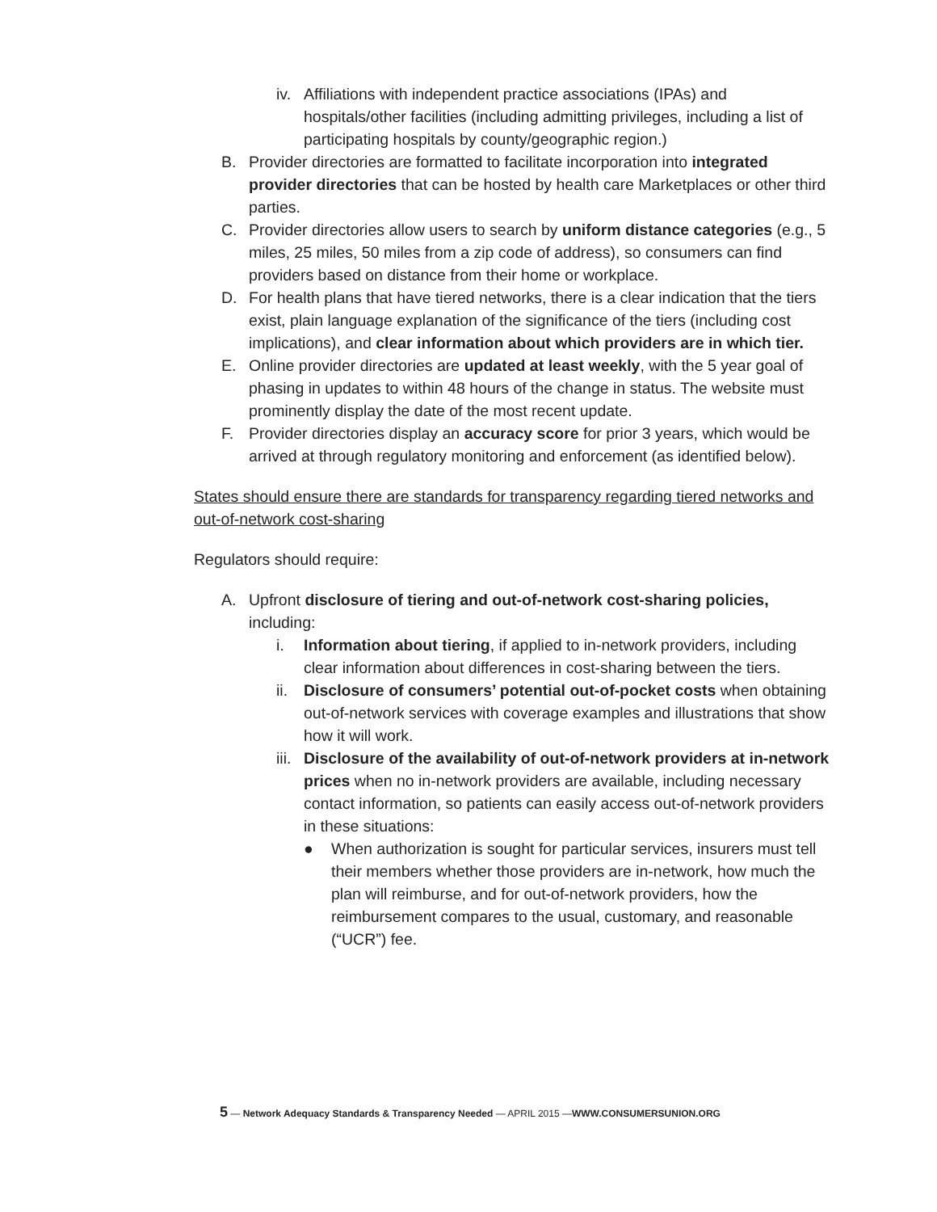iv. Affiliations with independent practice associations (IPAs) and hospitals/other facilities (including admitting privileges, including a list of participating hospitals by county/geographic region.)
B. Provider directories are formatted to facilitate incorporation into integrated provider directories that can be hosted by health care Marketplaces or other third parties.
C. Provider directories allow users to search by uniform distance categories (e.g., 5 miles, 25 miles, 50 miles from a zip code of address), so consumers can find providers based on distance from their home or workplace.
D. For health plans that have tiered networks, there is a clear indication that the tiers exist, plain language explanation of the significance of the tiers (including cost implications), and clear information about which providers are in which tier.
E. Online provider directories are updated at least weekly, with the 5 year goal of phasing in updates to within 48 hours of the change in status. The website must prominently display the date of the most recent update.
F. Provider directories display an accuracy score for prior 3 years, which would be arrived at through regulatory monitoring and enforcement (as identified below).
States should ensure there are standards for transparency regarding tiered networks and out-of-network cost-sharing
Regulators should require:
A. Upfront disclosure of tiering and out-of-network cost-sharing policies, including:
i. Information about tiering, if applied to in-network providers, including clear information about differences in cost-sharing between the tiers.
ii. Disclosure of consumers’ potential out-of-pocket costs when obtaining out-of-network services with coverage examples and illustrations that show how it will work.
iii. Disclosure of the availability of out-of-network providers at in-network prices when no in-network providers are available, including necessary contact information, so patients can easily access out-of-network providers in these situations:
● When authorization is sought for particular services, insurers must tell their members whether those providers are in-network, how much the plan will reimburse, and for out-of-network providers, how the reimbursement compares to the usual, customary, and reasonable (“UCR”) fee.
5 — Network Adequacy Standards & Transparency Needed — APRIL 2015 —WWW.CONSUMERSUNION.ORG